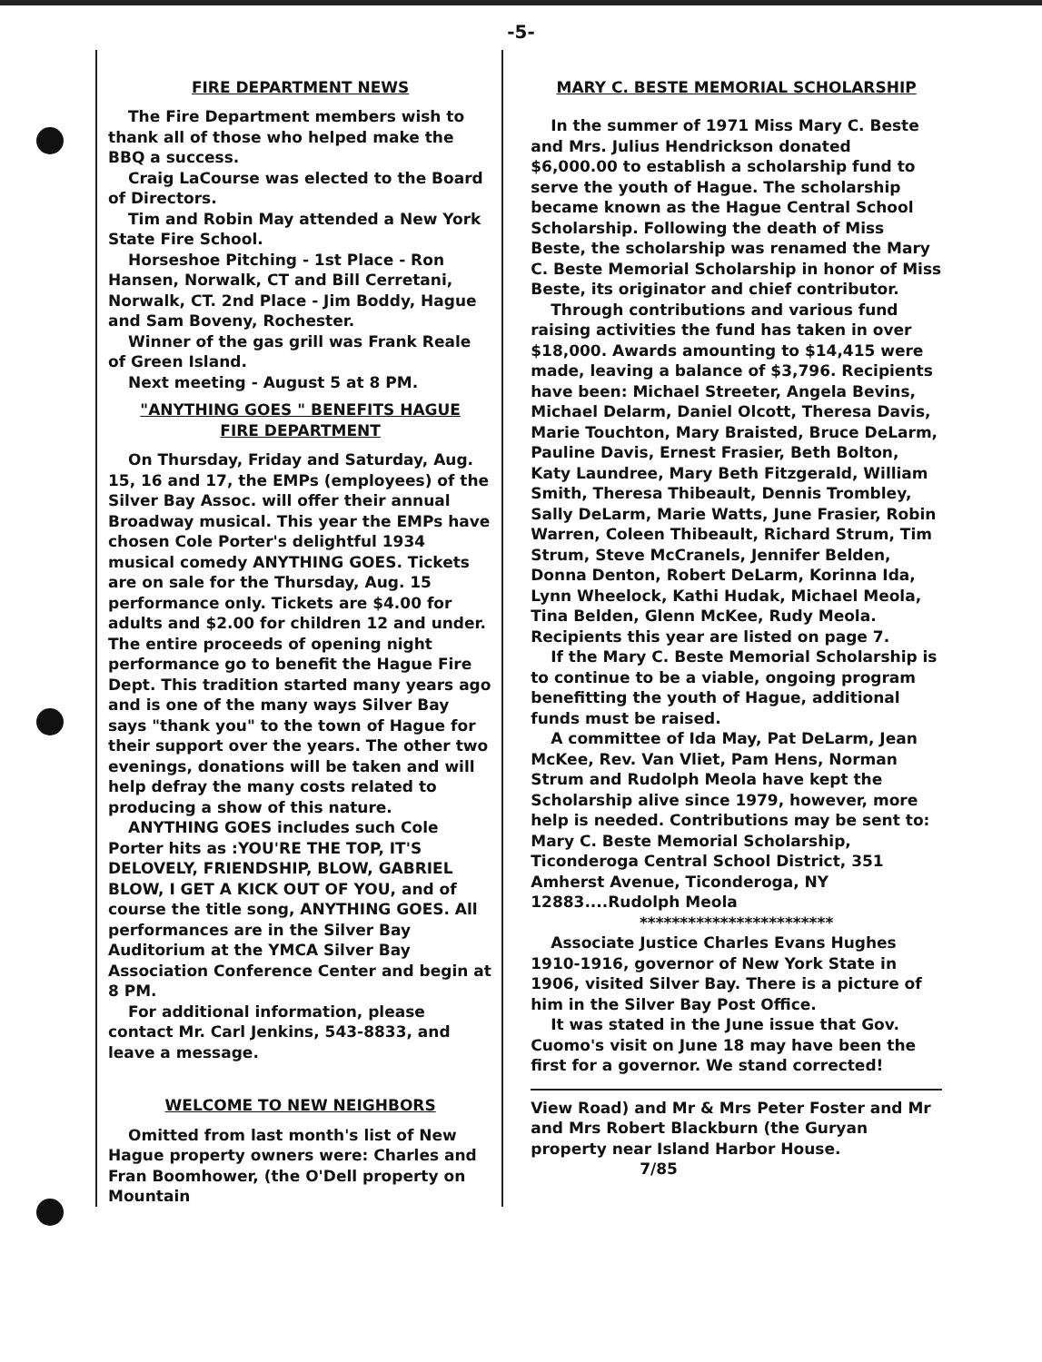-5-
FIRE DEPARTMENT NEWS
The Fire Department members wish to thank all of those who helped make the BBQ a success.
Craig LaCourse was elected to the Board of Directors.
Tim and Robin May attended a New York State Fire School.
Horseshoe Pitching - 1st Place - Ron Hansen, Norwalk, CT and Bill Cerretani, Norwalk, CT. 2nd Place - Jim Boddy, Hague and Sam Boveny, Rochester.
Winner of the gas grill was Frank Reale of Green Island.
Next meeting - August 5 at 8 PM.
"ANYTHING GOES " BENEFITS HAGUE
FIRE DEPARTMENT
On Thursday, Friday and Saturday, Aug. 15, 16 and 17, the EMPs (employees) of the Silver Bay Assoc. will offer their annual Broadway musical. This year the EMPs have chosen Cole Porter's delightful 1934 musical comedy ANYTHING GOES. Tickets are on sale for the Thursday, Aug. 15 performance only. Tickets are $4.00 for adults and $2.00 for children 12 and under. The entire proceeds of opening night performance go to benefit the Hague Fire Dept. This tradition started many years ago and is one of the many ways Silver Bay says "thank you" to the town of Hague for their support over the years. The other two evenings, donations will be taken and will help defray the many costs related to producing a show of this nature.
ANYTHING GOES includes such Cole Porter hits as :YOU'RE THE TOP, IT'S DELOVELY, FRIENDSHIP, BLOW, GABRIEL BLOW, I GET A KICK OUT OF YOU, and of course the title song, ANYTHING GOES. All performances are in the Silver Bay Auditorium at the YMCA Silver Bay Association Conference Center and begin at 8 PM.
For additional information, please contact Mr. Carl Jenkins, 543-8833, and leave a message.
WELCOME TO NEW NEIGHBORS
Omitted from last month's list of New Hague property owners were: Charles and Fran Boomhower, (the O'Dell property on Mountain
MARY C. BESTE MEMORIAL SCHOLARSHIP
In the summer of 1971 Miss Mary C. Beste and Mrs. Julius Hendrickson donated $6,000.00 to establish a scholarship fund to serve the youth of Hague. The scholarship became known as the Hague Central School Scholarship. Following the death of Miss Beste, the scholarship was renamed the Mary C. Beste Memorial Scholarship in honor of Miss Beste, its originator and chief contributor.
Through contributions and various fund raising activities the fund has taken in over $18,000. Awards amounting to $14,415 were made, leaving a balance of $3,796. Recipients have been: Michael Streeter, Angela Bevins, Michael Delarm, Daniel Olcott, Theresa Davis, Marie Touchton, Mary Braisted, Bruce DeLarm, Pauline Davis, Ernest Frasier, Beth Bolton, Katy Laundree, Mary Beth Fitzgerald, William Smith, Theresa Thibeault, Dennis Trombley, Sally DeLarm, Marie Watts, June Frasier, Robin Warren, Coleen Thibeault, Richard Strum, Tim Strum, Steve McCranels, Jennifer Belden, Donna Denton, Robert DeLarm, Korinna Ida, Lynn Wheelock, Kathi Hudak, Michael Meola, Tina Belden, Glenn McKee, Rudy Meola. Recipients this year are listed on page 7.
If the Mary C. Beste Memorial Scholarship is to continue to be a viable, ongoing program benefitting the youth of Hague, additional funds must be raised.
A committee of Ida May, Pat DeLarm, Jean McKee, Rev. Van Vliet, Pam Hens, Norman Strum and Rudolph Meola have kept the Scholarship alive since 1979, however, more help is needed. Contributions may be sent to: Mary C. Beste Memorial Scholarship, Ticonderoga Central School District, 351 Amherst Avenue, Ticonderoga, NY 12883....Rudolph Meola
************************
Associate Justice Charles Evans Hughes 1910-1916, governor of New York State in 1906, visited Silver Bay. There is a picture of him in the Silver Bay Post Office.
It was stated in the June issue that Gov. Cuomo's visit on June 18 may have been the first for a governor. We stand corrected!
View Road) and Mr & Mrs Peter Foster and Mr and Mrs Robert Blackburn (the Guryan property near Island Harbor House. 7/85